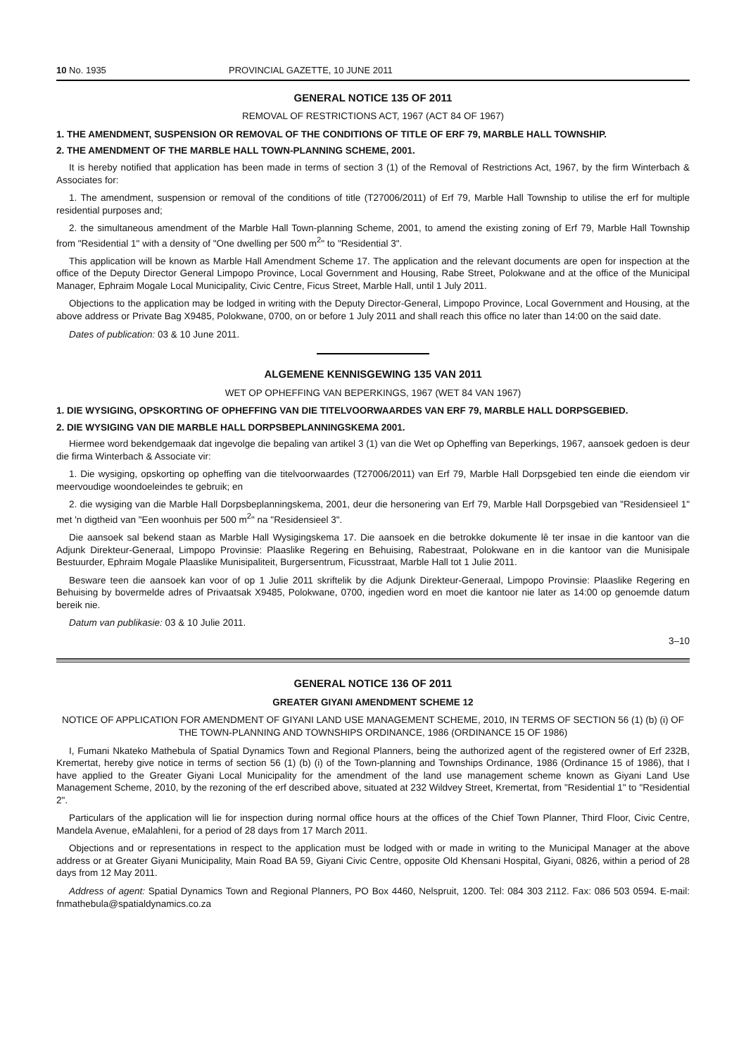10 No. 1935 PROVINCIAL GAZETTE, 10 JUNE 2011
GENERAL NOTICE 135 OF 2011
REMOVAL OF RESTRICTIONS ACT, 1967 (ACT 84 OF 1967)
1. THE AMENDMENT, SUSPENSION OR REMOVAL OF THE CONDITIONS OF TITLE OF ERF 79, MARBLE HALL TOWNSHIP.
2. THE AMENDMENT OF THE MARBLE HALL TOWN-PLANNING SCHEME, 2001.
It is hereby notified that application has been made in terms of section 3 (1) of the Removal of Restrictions Act, 1967, by the firm Winterbach & Associates for:
1. The amendment, suspension or removal of the conditions of title (T27006/2011) of Erf 79, Marble Hall Township to utilise the erf for multiple residential purposes and;
2. the simultaneous amendment of the Marble Hall Town-planning Scheme, 2001, to amend the existing zoning of Erf 79, Marble Hall Township from "Residential 1" with a density of "One dwelling per 500 m<sup>2</sup>" to "Residential 3".
This application will be known as Marble Hall Amendment Scheme 17. The application and the relevant documents are open for inspection at the office of the Deputy Director General Limpopo Province, Local Government and Housing, Rabe Street, Polokwane and at the office of the Municipal Manager, Ephraim Mogale Local Municipality, Civic Centre, Ficus Street, Marble Hall, until 1 July 2011.
Objections to the application may be lodged in writing with the Deputy Director-General, Limpopo Province, Local Government and Housing, at the above address or Private Bag X9485, Polokwane, 0700, on or before 1 July 2011 and shall reach this office no later than 14:00 on the said date.
Dates of publication: 03 & 10 June 2011.
ALGEMENE KENNISGEWING 135 VAN 2011
WET OP OPHEFFING VAN BEPERKINGS, 1967 (WET 84 VAN 1967)
1. DIE WYSIGING, OPSKORTING OF OPHEFFING VAN DIE TITELVOORWAARDES VAN ERF 79, MARBLE HALL DORPSGEBIED.
2. DIE WYSIGING VAN DIE MARBLE HALL DORPSBEPLANNINGSKEMA 2001.
Hiermee word bekendgemaak dat ingevolge die bepaling van artikel 3 (1) van die Wet op Opheffing van Beperkings, 1967, aansoek gedoen is deur die firma Winterbach & Associate vir:
1. Die wysiging, opskorting op opheffing van die titelvoorwaardes (T27006/2011) van Erf 79, Marble Hall Dorpsgebied ten einde die eiendom vir meervoudige woondoeleindes te gebruik; en
2. die wysiging van die Marble Hall Dorpsbeplanningskema, 2001, deur die hersonering van Erf 79, Marble Hall Dorpsgebied van "Residensieel 1" met 'n digtheid van "Een woonhuis per 500 m<sup>2</sup>" na "Residensieel 3".
Die aansoek sal bekend staan as Marble Hall Wysigingskema 17. Die aansoek en die betrokke dokumente lê ter insae in die kantoor van die Adjunk Direkteur-Generaal, Limpopo Provinsie: Plaaslike Regering en Behuising, Rabestraat, Polokwane en in die kantoor van die Munisipale Bestuurder, Ephraim Mogale Plaaslike Munisipaliteit, Burgersentrum, Ficusstraat, Marble Hall tot 1 Julie 2011.
Besware teen die aansoek kan voor of op 1 Julie 2011 skriftelik by die Adjunk Direkteur-Generaal, Limpopo Provinsie: Plaaslike Regering en Behuising by bovermelde adres of Privaatsak X9485, Polokwane, 0700, ingedien word en moet die kantoor nie later as 14:00 op genoemde datum bereik nie.
Datum van publikasie: 03 & 10 Julie 2011.
3–10
GENERAL NOTICE 136 OF 2011
GREATER GIYANI AMENDMENT SCHEME 12
NOTICE OF APPLICATION FOR AMENDMENT OF GIYANI LAND USE MANAGEMENT SCHEME, 2010, IN TERMS OF SECTION 56 (1) (b) (i) OF THE TOWN-PLANNING AND TOWNSHIPS ORDINANCE, 1986 (ORDINANCE 15 OF 1986)
I, Fumani Nkateko Mathebula of Spatial Dynamics Town and Regional Planners, being the authorized agent of the registered owner of Erf 232B, Kremertat, hereby give notice in terms of section 56 (1) (b) (i) of the Town-planning and Townships Ordinance, 1986 (Ordinance 15 of 1986), that I have applied to the Greater Giyani Local Municipality for the amendment of the land use management scheme known as Giyani Land Use Management Scheme, 2010, by the rezoning of the erf described above, situated at 232 Wildvey Street, Kremertat, from "Residential 1" to "Residential 2".
Particulars of the application will lie for inspection during normal office hours at the offices of the Chief Town Planner, Third Floor, Civic Centre, Mandela Avenue, eMalahleni, for a period of 28 days from 17 March 2011.
Objections and or representations in respect to the application must be lodged with or made in writing to the Municipal Manager at the above address or at Greater Giyani Municipality, Main Road BA 59, Giyani Civic Centre, opposite Old Khensani Hospital, Giyani, 0826, within a period of 28 days from 12 May 2011.
Address of agent: Spatial Dynamics Town and Regional Planners, PO Box 4460, Nelspruit, 1200. Tel: 084 303 2112. Fax: 086 503 0594. E-mail: fnmathebula@spatialdynamics.co.za